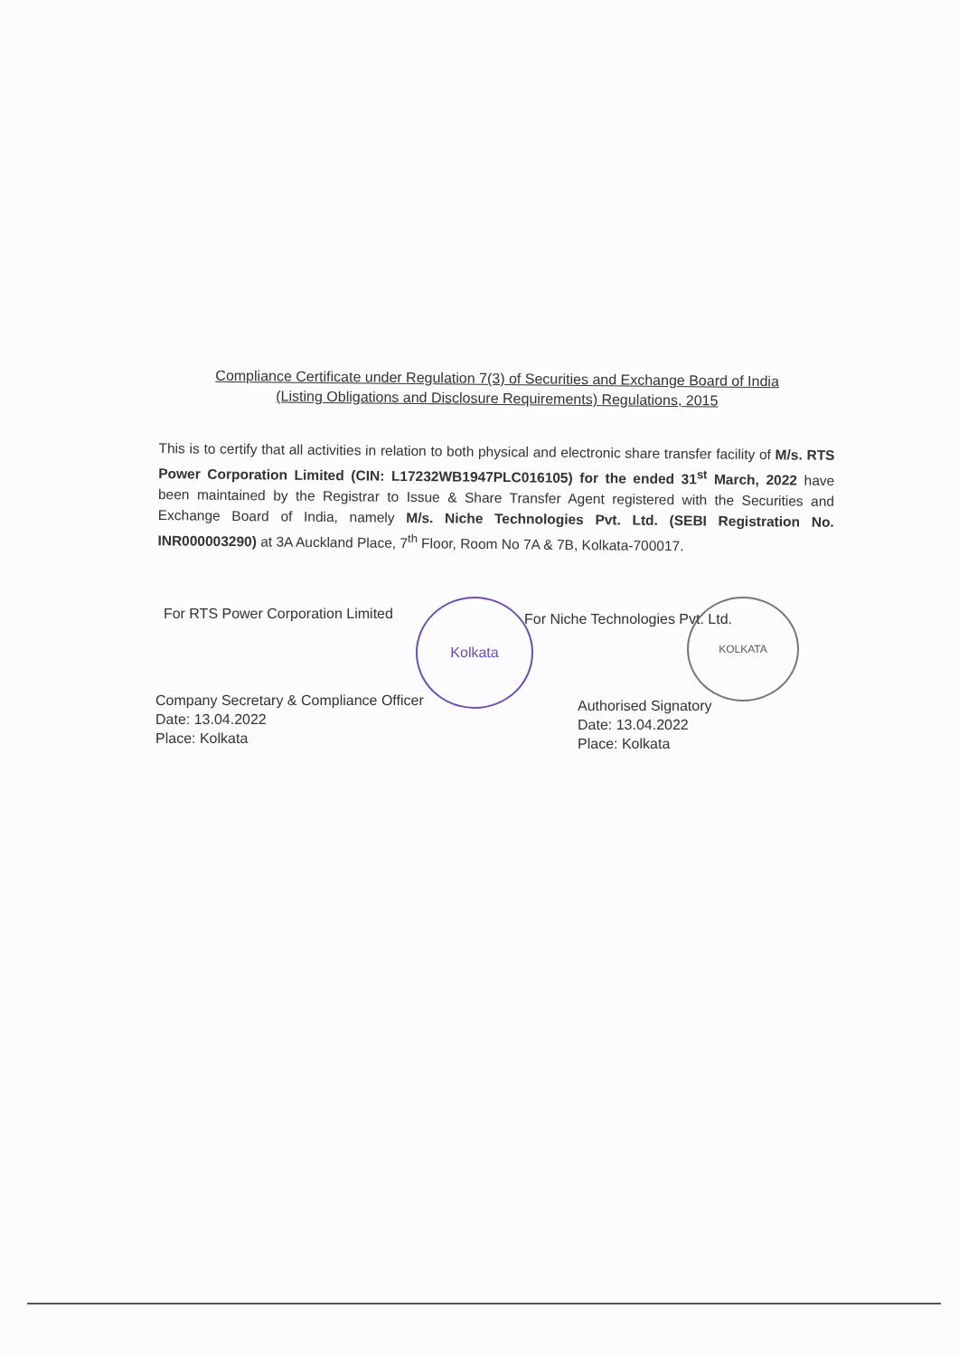Compliance Certificate under Regulation 7(3) of Securities and Exchange Board of India
(Listing Obligations and Disclosure Requirements) Regulations, 2015
This is to certify that all activities in relation to both physical and electronic share transfer facility of M/s. RTS Power Corporation Limited (CIN: L17232WB1947PLC016105) for the ended 31<sup>st</sup> March, 2022 have been maintained by the Registrar to Issue & Share Transfer Agent registered with the Securities and Exchange Board of India, namely M/s. Niche Technologies Pvt. Ltd. (SEBI Registration No. INR000003290) at 3A Auckland Place, 7<sup>th</sup> Floor, Room No 7A & 7B, Kolkata-700017.
Kolkata KOLKATA
For RTS Power Corporation Limited
Company Secretary & Compliance Officer
Date: 13.04.2022
Place: Kolkata
For Niche Technologies Pvt. Ltd.
Authorised Signatory
Date: 13.04.2022
Place: Kolkata